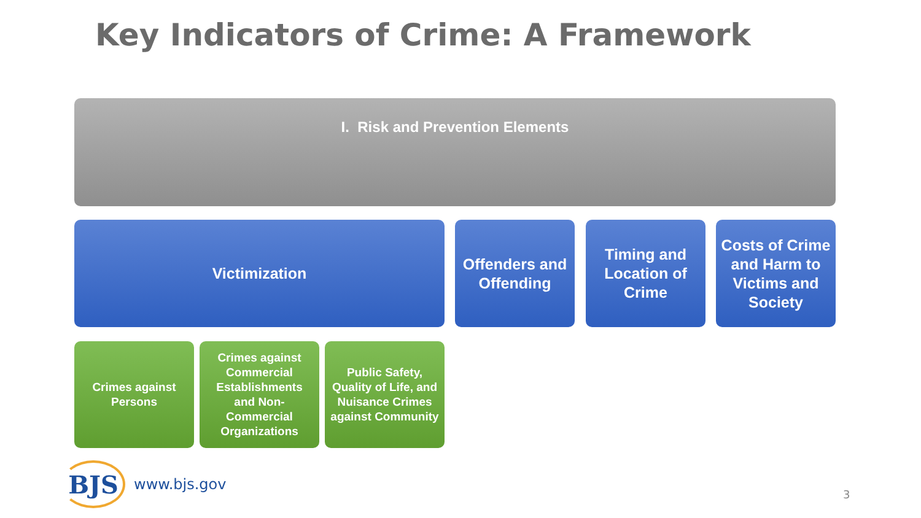Key Indicators of Crime: A Framework
I. Risk and Prevention Elements
Victimization
Offenders and Offending
Timing and Location of Crime
Costs of Crime and Harm to Victims and Society
Crimes against Persons
Crimes against Commercial Establishments and Non-Commercial Organizations
Public Safety, Quality of Life, and Nuisance Crimes against Community
BJS
www.bjs.gov
3